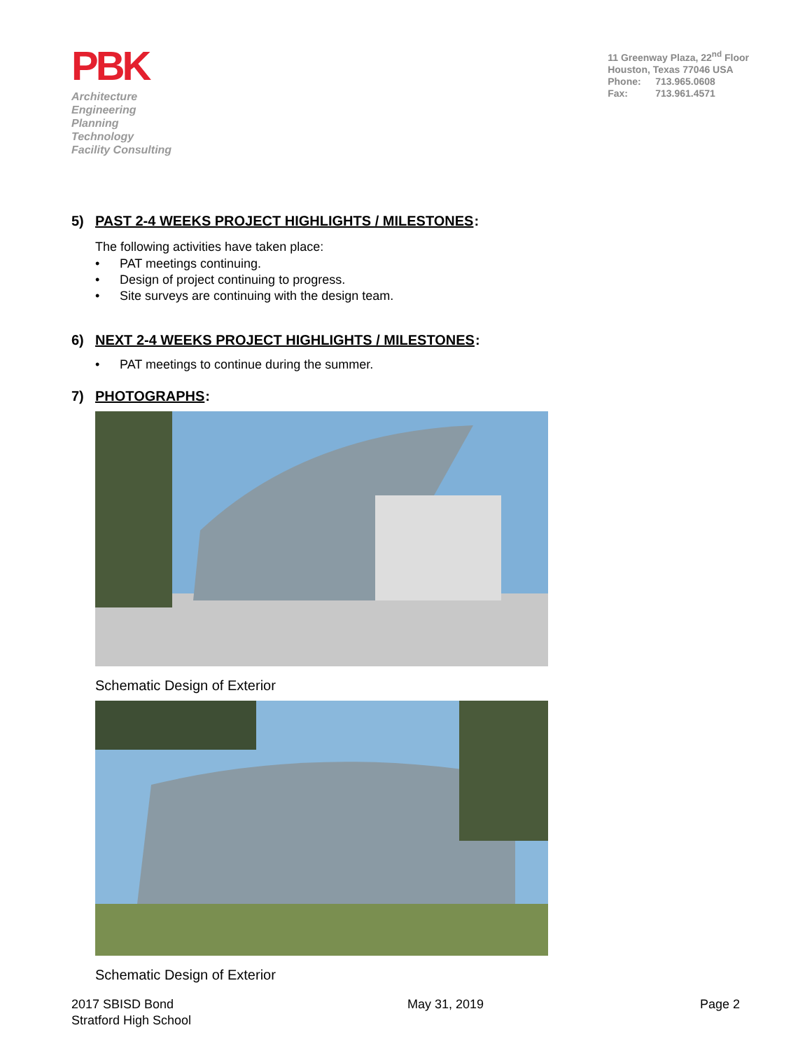PBK
Architecture
Engineering
Planning
Technology
Facility Consulting
11 Greenway Plaza, 22<sup>nd</sup> Floor
Houston, Texas 77046 USA
Phone: 713.965.0608
Fax: 713.961.4571
5) PAST 2-4 WEEKS PROJECT HIGHLIGHTS / MILESTONES:
The following activities have taken place:
• PAT meetings continuing.
• Design of project continuing to progress.
• Site surveys are continuing with the design team.
6) NEXT 2-4 WEEKS PROJECT HIGHLIGHTS / MILESTONES:
• PAT meetings to continue during the summer.
7) PHOTOGRAPHS:
Schematic Design of Exterior
Schematic Design of Exterior
2017 SBISD Bond
Stratford High School
May 31, 2019 Page 2